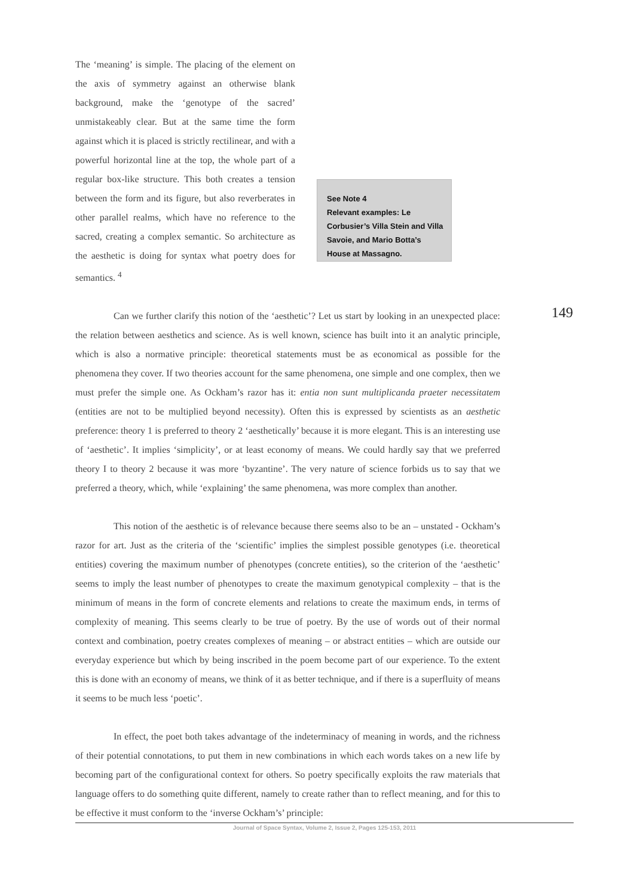The ‘meaning’ is simple. The placing of the element on the axis of symmetry against an otherwise blank background, make the ‘genotype of the sacred’ unmistakeably clear. But at the same time the form against which it is placed is strictly rectilinear, and with a powerful horizontal line at the top, the whole part of a regular box-like structure. This both creates a tension between the form and its figure, but also reverberates in other parallel realms, which have no reference to the sacred, creating a complex semantic. So architecture as the aesthetic is doing for syntax what poetry does for semantics. <sup>4</sup>
See Note 4
Relevant examples: Le Corbusier’s Villa Stein and Villa Savoie, and Mario Botta’s House at Massagno.
149
Can we further clarify this notion of the ‘aesthetic’? Let us start by looking in an unexpected place: the relation between aesthetics and science. As is well known, science has built into it an analytic principle, which is also a normative principle: theoretical statements must be as economical as possible for the phenomena they cover. If two theories account for the same phenomena, one simple and one complex, then we must prefer the simple one. As Ockham’s razor has it: entia non sunt multiplicanda praeter necessitatem (entities are not to be multiplied beyond necessity). Often this is expressed by scientists as an aesthetic preference: theory 1 is preferred to theory 2 ‘aesthetically’ because it is more elegant. This is an interesting use of ‘aesthetic’. It implies ‘simplicity’, or at least economy of means. We could hardly say that we preferred theory I to theory 2 because it was more ‘byzantine’. The very nature of science forbids us to say that we preferred a theory, which, while ‘explaining’ the same phenomena, was more complex than another.
This notion of the aesthetic is of relevance because there seems also to be an – unstated - Ockham’s razor for art. Just as the criteria of the ‘scientific’ implies the simplest possible genotypes (i.e. theoretical entities) covering the maximum number of phenotypes (concrete entities), so the criterion of the ‘aesthetic’ seems to imply the least number of phenotypes to create the maximum genotypical complexity – that is the minimum of means in the form of concrete elements and relations to create the maximum ends, in terms of complexity of meaning. This seems clearly to be true of poetry. By the use of words out of their normal context and combination, poetry creates complexes of meaning – or abstract entities – which are outside our everyday experience but which by being inscribed in the poem become part of our experience. To the extent this is done with an economy of means, we think of it as better technique, and if there is a superfluity of means it seems to be much less ‘poetic’.
In effect, the poet both takes advantage of the indeterminacy of meaning in words, and the richness of their potential connotations, to put them in new combinations in which each words takes on a new life by becoming part of the configurational context for others. So poetry specifically exploits the raw materials that language offers to do something quite different, namely to create rather than to reflect meaning, and for this to be effective it must conform to the ‘inverse Ockham’s’ principle:
Journal of Space Syntax, Volume 2, Issue 2, Pages 125-153, 2011